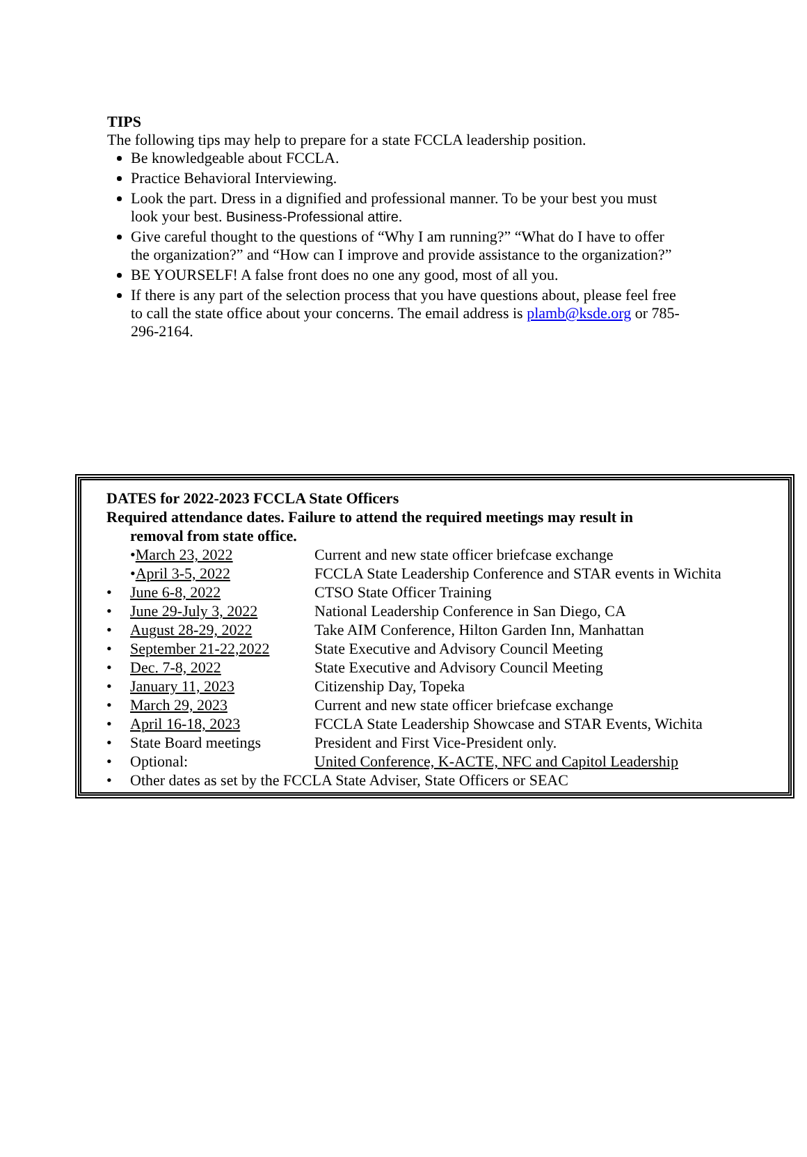TIPS
The following tips may help to prepare for a state FCCLA leadership position.
Be knowledgeable about FCCLA.
Practice Behavioral Interviewing.
Look the part. Dress in a dignified and professional manner. To be your best you must look your best. Business-Professional attire.
Give careful thought to the questions of “Why I am running?” “What do I have to offer the organization?” and “How can I improve and provide assistance to the organization?”
BE YOURSELF! A false front does no one any good, most of all you.
If there is any part of the selection process that you have questions about, please feel free to call the state office about your concerns. The email address is plamb@ksde.org or 785-296-2164.
DATES for 2022-2023 FCCLA State Officers
Required attendance dates. Failure to attend the required meetings may result in
removal from state office.
| | • March 23, 2022 | Current and new state officer briefcase exchange |
| | • April 3-5, 2022 | FCCLA State Leadership Conference and STAR events in Wichita |
| • | June 6-8, 2022 | CTSO State Officer Training |
| • | June 29-July 3, 2022 | National Leadership Conference in San Diego, CA |
| • | August 28-29, 2022 | Take AIM Conference, Hilton Garden Inn, Manhattan |
| • | September 21-22,2022 | State Executive and Advisory Council Meeting |
| • | Dec. 7-8, 2022 | State Executive and Advisory Council Meeting |
| • | January 11, 2023 | Citizenship Day, Topeka |
| • | March 29, 2023 | Current and new state officer briefcase exchange |
| • | April 16-18, 2023 | FCCLA State Leadership Showcase and STAR Events, Wichita |
| • | State Board meetings | President and First Vice-President only. |
| • | Optional: | United Conference, K-ACTE, NFC and Capitol Leadership |
| • | Other dates as set by the FCCLA State Adviser, State Officers or SEAC | |